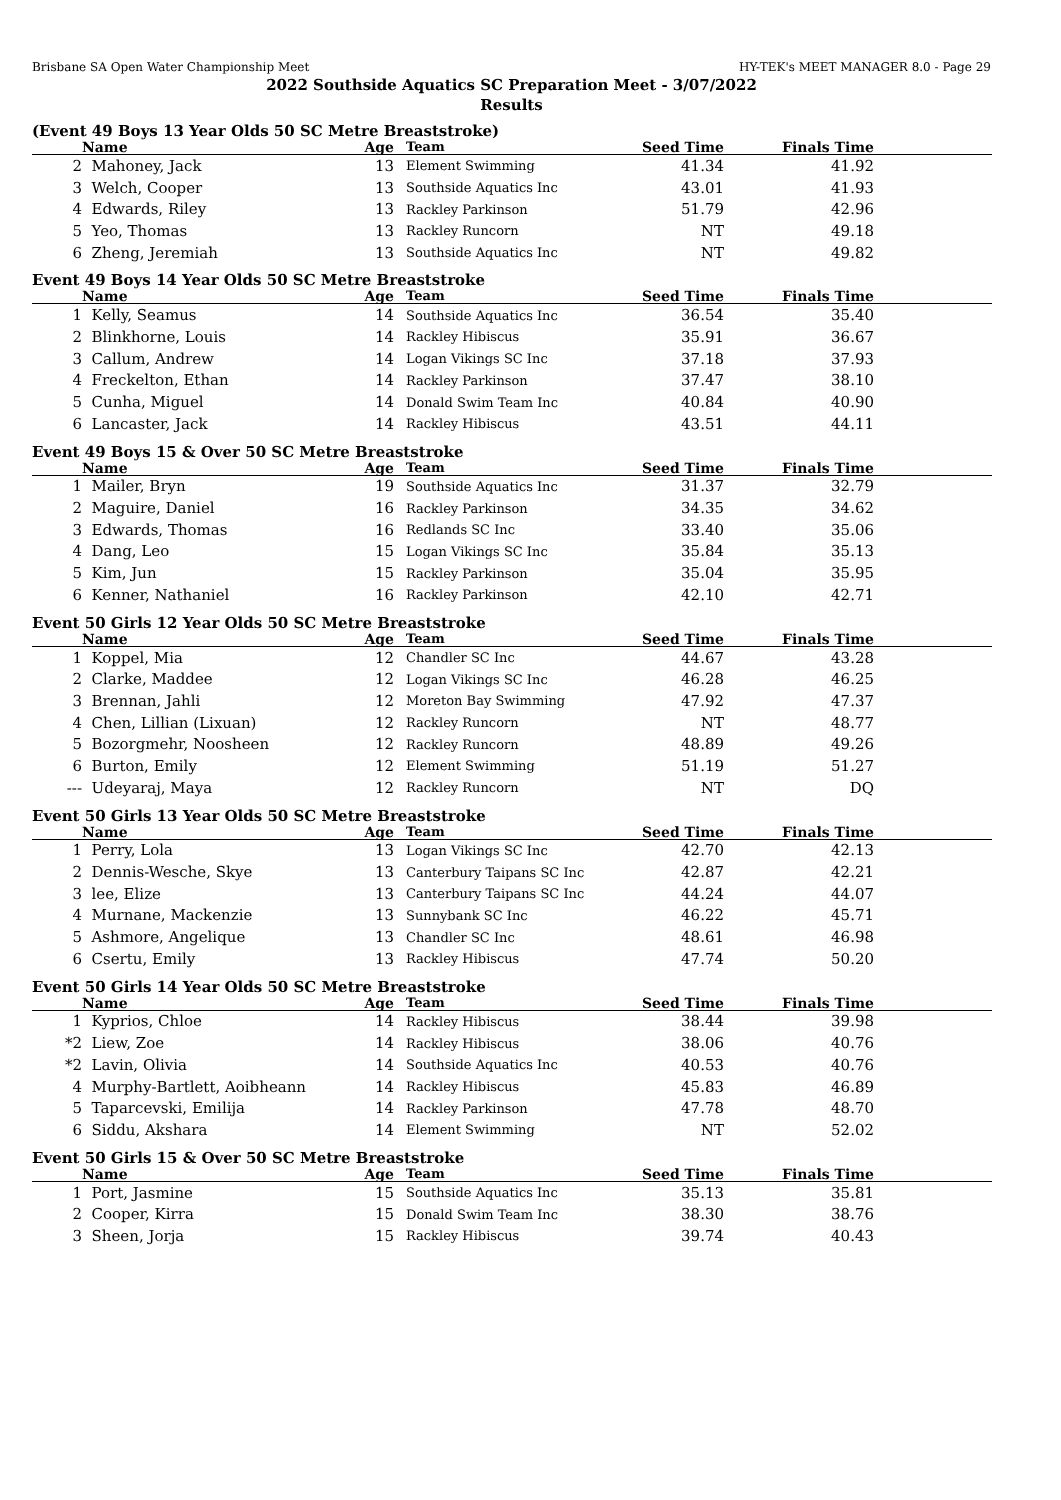Brisbane SA Open Water Championship Meet HY-TEK's MEET MANAGER 8.0 - Page 29
2022 Southside Aquatics SC Preparation Meet - 3/07/2022
Results
(Event 49 Boys 13 Year Olds 50 SC Metre Breaststroke)
| | Name | Age | Team | Seed Time | Finals Time | |
| --- | --- | --- | --- | --- | --- | --- |
| 2 | Mahoney, Jack | 13 | Element Swimming | 41.34 | 41.92 | |
| 3 | Welch, Cooper | 13 | Southside Aquatics Inc | 43.01 | 41.93 | |
| 4 | Edwards, Riley | 13 | Rackley Parkinson | 51.79 | 42.96 | |
| 5 | Yeo, Thomas | 13 | Rackley Runcorn | NT | 49.18 | |
| 6 | Zheng, Jeremiah | 13 | Southside Aquatics Inc | NT | 49.82 | |
Event 49 Boys 14 Year Olds 50 SC Metre Breaststroke
| | Name | Age | Team | Seed Time | Finals Time | |
| --- | --- | --- | --- | --- | --- | --- |
| 1 | Kelly, Seamus | 14 | Southside Aquatics Inc | 36.54 | 35.40 | |
| 2 | Blinkhorne, Louis | 14 | Rackley Hibiscus | 35.91 | 36.67 | |
| 3 | Callum, Andrew | 14 | Logan Vikings SC Inc | 37.18 | 37.93 | |
| 4 | Freckelton, Ethan | 14 | Rackley Parkinson | 37.47 | 38.10 | |
| 5 | Cunha, Miguel | 14 | Donald Swim Team Inc | 40.84 | 40.90 | |
| 6 | Lancaster, Jack | 14 | Rackley Hibiscus | 43.51 | 44.11 | |
Event 49 Boys 15 & Over 50 SC Metre Breaststroke
| | Name | Age | Team | Seed Time | Finals Time | |
| --- | --- | --- | --- | --- | --- | --- |
| 1 | Mailer, Bryn | 19 | Southside Aquatics Inc | 31.37 | 32.79 | |
| 2 | Maguire, Daniel | 16 | Rackley Parkinson | 34.35 | 34.62 | |
| 3 | Edwards, Thomas | 16 | Redlands SC Inc | 33.40 | 35.06 | |
| 4 | Dang, Leo | 15 | Logan Vikings SC Inc | 35.84 | 35.13 | |
| 5 | Kim, Jun | 15 | Rackley Parkinson | 35.04 | 35.95 | |
| 6 | Kenner, Nathaniel | 16 | Rackley Parkinson | 42.10 | 42.71 | |
Event 50 Girls 12 Year Olds 50 SC Metre Breaststroke
| | Name | Age | Team | Seed Time | Finals Time | |
| --- | --- | --- | --- | --- | --- | --- |
| 1 | Koppel, Mia | 12 | Chandler SC Inc | 44.67 | 43.28 | |
| 2 | Clarke, Maddee | 12 | Logan Vikings SC Inc | 46.28 | 46.25 | |
| 3 | Brennan, Jahli | 12 | Moreton Bay Swimming | 47.92 | 47.37 | |
| 4 | Chen, Lillian (Lixuan) | 12 | Rackley Runcorn | NT | 48.77 | |
| 5 | Bozorgmehr, Noosheen | 12 | Rackley Runcorn | 48.89 | 49.26 | |
| 6 | Burton, Emily | 12 | Element Swimming | 51.19 | 51.27 | |
| --- | Udeyaraj, Maya | 12 | Rackley Runcorn | NT | DQ | |
Event 50 Girls 13 Year Olds 50 SC Metre Breaststroke
| | Name | Age | Team | Seed Time | Finals Time | |
| --- | --- | --- | --- | --- | --- | --- |
| 1 | Perry, Lola | 13 | Logan Vikings SC Inc | 42.70 | 42.13 | |
| 2 | Dennis-Wesche, Skye | 13 | Canterbury Taipans SC Inc | 42.87 | 42.21 | |
| 3 | lee, Elize | 13 | Canterbury Taipans SC Inc | 44.24 | 44.07 | |
| 4 | Murnane, Mackenzie | 13 | Sunnybank SC Inc | 46.22 | 45.71 | |
| 5 | Ashmore, Angelique | 13 | Chandler SC Inc | 48.61 | 46.98 | |
| 6 | Csertu, Emily | 13 | Rackley Hibiscus | 47.74 | 50.20 | |
Event 50 Girls 14 Year Olds 50 SC Metre Breaststroke
| | Name | Age | Team | Seed Time | Finals Time | |
| --- | --- | --- | --- | --- | --- | --- |
| 1 | Kyprios, Chloe | 14 | Rackley Hibiscus | 38.44 | 39.98 | |
| *2 | Liew, Zoe | 14 | Rackley Hibiscus | 38.06 | 40.76 | |
| *2 | Lavin, Olivia | 14 | Southside Aquatics Inc | 40.53 | 40.76 | |
| 4 | Murphy-Bartlett, Aoibheann | 14 | Rackley Hibiscus | 45.83 | 46.89 | |
| 5 | Taparcevski, Emilija | 14 | Rackley Parkinson | 47.78 | 48.70 | |
| 6 | Siddu, Akshara | 14 | Element Swimming | NT | 52.02 | |
Event 50 Girls 15 & Over 50 SC Metre Breaststroke
| | Name | Age | Team | Seed Time | Finals Time | |
| --- | --- | --- | --- | --- | --- | --- |
| 1 | Port, Jasmine | 15 | Southside Aquatics Inc | 35.13 | 35.81 | |
| 2 | Cooper, Kirra | 15 | Donald Swim Team Inc | 38.30 | 38.76 | |
| 3 | Sheen, Jorja | 15 | Rackley Hibiscus | 39.74 | 40.43 | |